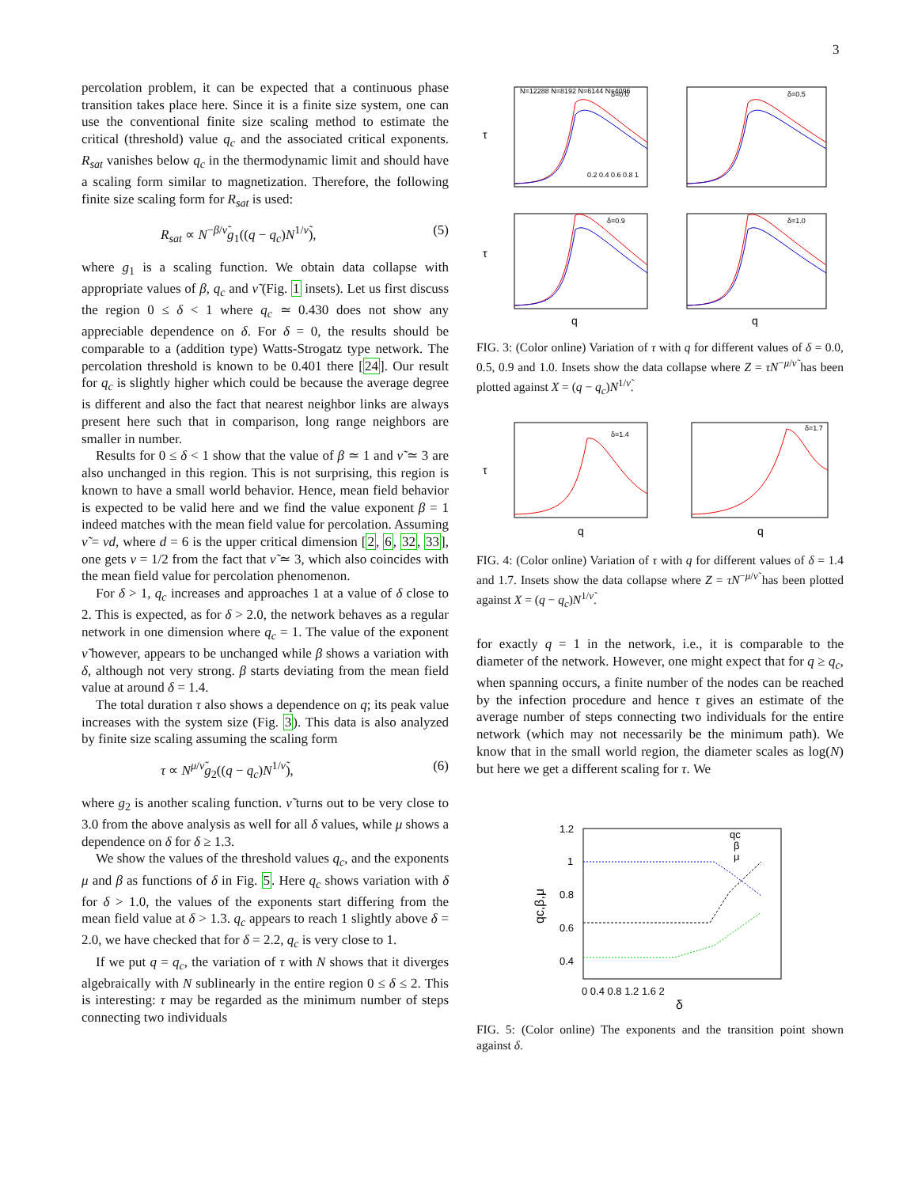3
percolation problem, it can be expected that a continuous phase transition takes place here. Since it is a finite size system, one can use the conventional finite size scaling method to estimate the critical (threshold) value q<sub>c</sub> and the associated critical exponents. R<sub>sat</sub> vanishes below q<sub>c</sub> in the thermodynamic limit and should have a scaling form similar to magnetization. Therefore, the following finite size scaling form for R<sub>sat</sub> is used:
R<sub>sat</sub> ∝ N<sup>−β/ν̃</sup>g<sub>1</sub>((q − q<sub>c</sub>)N<sup>1/ν̃</sup>), (5)
where g<sub>1</sub> is a scaling function. We obtain data collapse with appropriate values of β, q<sub>c</sub> and ν̃ (Fig. 1 insets). Let us first discuss the region 0 ≤ δ < 1 where q<sub>c</sub> ≃ 0.430 does not show any appreciable dependence on δ. For δ = 0, the results should be comparable to a (addition type) Watts-Strogatz type network. The percolation threshold is known to be 0.401 there [24]. Our result for q<sub>c</sub> is slightly higher which could be because the average degree is different and also the fact that nearest neighbor links are always present here such that in comparison, long range neighbors are smaller in number.
Results for 0 ≤ δ < 1 show that the value of β ≃ 1 and ν̃ ≃ 3 are also unchanged in this region. This is not surprising, this region is known to have a small world behavior. Hence, mean field behavior is expected to be valid here and we find the value exponent β = 1 indeed matches with the mean field value for percolation. Assuming ν̃ = νd, where d = 6 is the upper critical dimension [2, 6, 32, 33], one gets ν = 1/2 from the fact that ν̃ ≃ 3, which also coincides with the mean field value for percolation phenomenon.
For δ > 1, q<sub>c</sub> increases and approaches 1 at a value of δ close to 2. This is expected, as for δ > 2.0, the network behaves as a regular network in one dimension where q<sub>c</sub> = 1. The value of the exponent ν̃ however, appears to be unchanged while β shows a variation with δ, although not very strong. β starts deviating from the mean field value at around δ = 1.4.
The total duration τ also shows a dependence on q; its peak value increases with the system size (Fig. 3). This data is also analyzed by finite size scaling assuming the scaling form
τ ∝ N<sup>μ/ν̃</sup>g<sub>2</sub>((q − q<sub>c</sub>)N<sup>1/ν̃</sup>), (6)
where g<sub>2</sub> is another scaling function. ν̃ turns out to be very close to 3.0 from the above analysis as well for all δ values, while μ shows a dependence on δ for δ ≥ 1.3.
We show the values of the threshold values q<sub>c</sub>, and the exponents μ and β as functions of δ in Fig. 5. Here q<sub>c</sub> shows variation with δ for δ > 1.0, the values of the exponents start differing from the mean field value at δ > 1.3. q<sub>c</sub> appears to reach 1 slightly above δ = 2.0, we have checked that for δ = 2.2, q<sub>c</sub> is very close to 1.
If we put q = q<sub>c</sub>, the variation of τ with N shows that it diverges algebraically with N sublinearly in the entire region 0 ≤ δ ≤ 2. This is interesting: τ may be regarded as the minimum number of steps connecting two individuals
δ=0.0
N=12288 N=8192 N=6144 N=4096
τ
0.2 0.4 0.6 0.8 1
δ=0.5
δ=0.9
τ
q
δ=1.0
q
FIG. 3: (Color online) Variation of τ with q for different values of δ = 0.0, 0.5, 0.9 and 1.0. Insets show the data collapse where Z = τN<sup>−μ/ν̃</sup> has been plotted against X = (q − q<sub>c</sub>)N<sup>1/ν̃</sup>.
δ=1.4
τ
q
δ=1.7
q
FIG. 4: (Color online) Variation of τ with q for different values of δ = 1.4 and 1.7. Insets show the data collapse where Z = τN<sup>−μ/ν̃</sup> has been plotted against X = (q − q<sub>c</sub>)N<sup>1/ν̃</sup>.
for exactly q = 1 in the network, i.e., it is comparable to the diameter of the network. However, one might expect that for q ≥ q<sub>c</sub>, when spanning occurs, a finite number of the nodes can be reached by the infection procedure and hence τ gives an estimate of the average number of steps connecting two individuals for the entire network (which may not necessarily be the minimum path). We know that in the small world region, the diameter scales as log(N) but here we get a different scaling for τ. We
1.2
1
0.8
0.6
0.4
0 0.4 0.8 1.2 1.6 2
δ
qc,β,μ
qc
β
μ
FIG. 5: (Color online) The exponents and the transition point shown against δ.